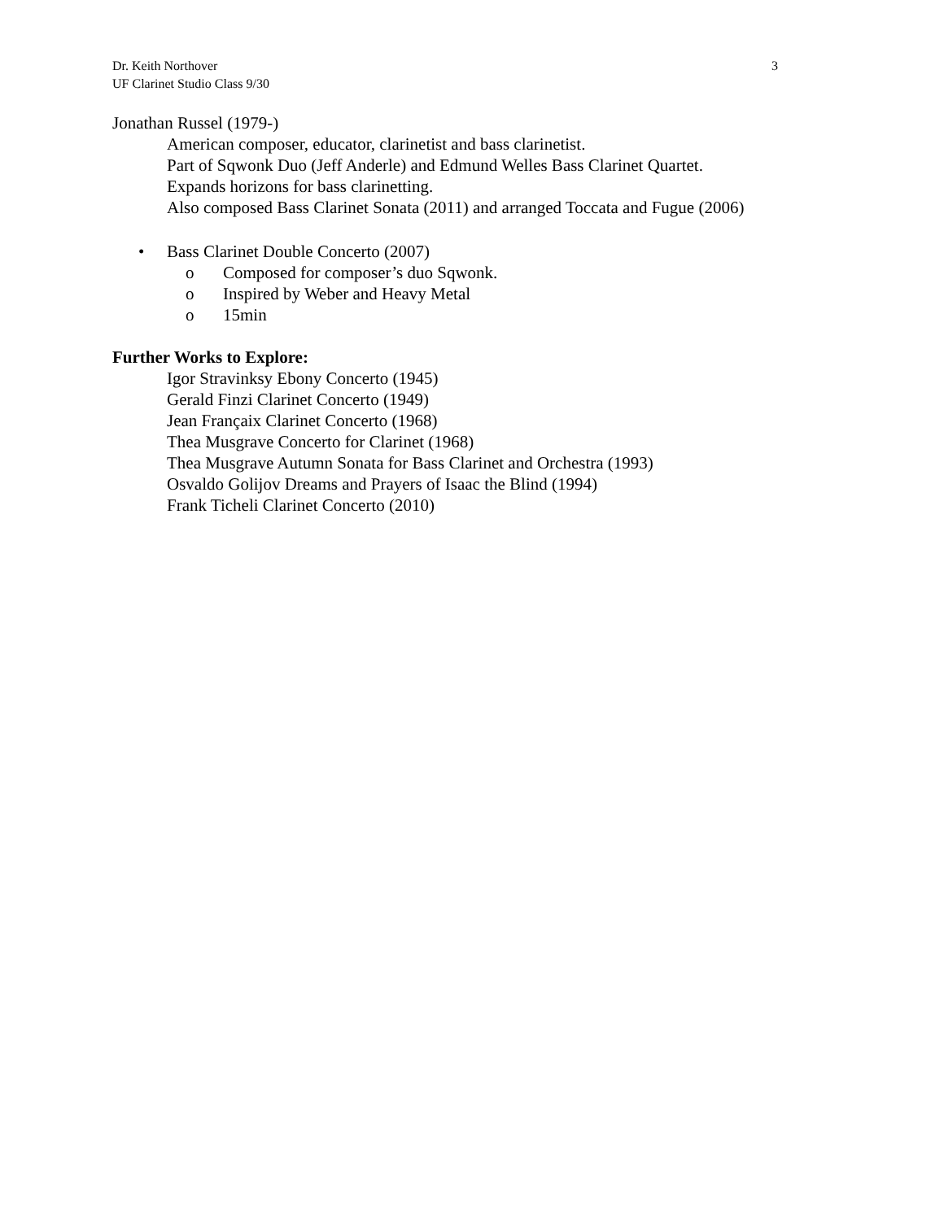Dr. Keith Northover
UF Clarinet Studio Class 9/30
3
Jonathan Russel (1979-)
American composer, educator, clarinetist and bass clarinetist.
Part of Sqwonk Duo (Jeff Anderle) and Edmund Welles Bass Clarinet Quartet.
Expands horizons for bass clarinetting.
Also composed Bass Clarinet Sonata (2011) and arranged Toccata and Fugue (2006)
• Bass Clarinet Double Concerto (2007)
o Composed for composer’s duo Sqwonk.
o Inspired by Weber and Heavy Metal
o 15min
Further Works to Explore:
Igor Stravinksy Ebony Concerto (1945)
Gerald Finzi Clarinet Concerto (1949)
Jean Françaix Clarinet Concerto (1968)
Thea Musgrave Concerto for Clarinet (1968)
Thea Musgrave Autumn Sonata for Bass Clarinet and Orchestra (1993)
Osvaldo Golijov Dreams and Prayers of Isaac the Blind (1994)
Frank Ticheli Clarinet Concerto (2010)